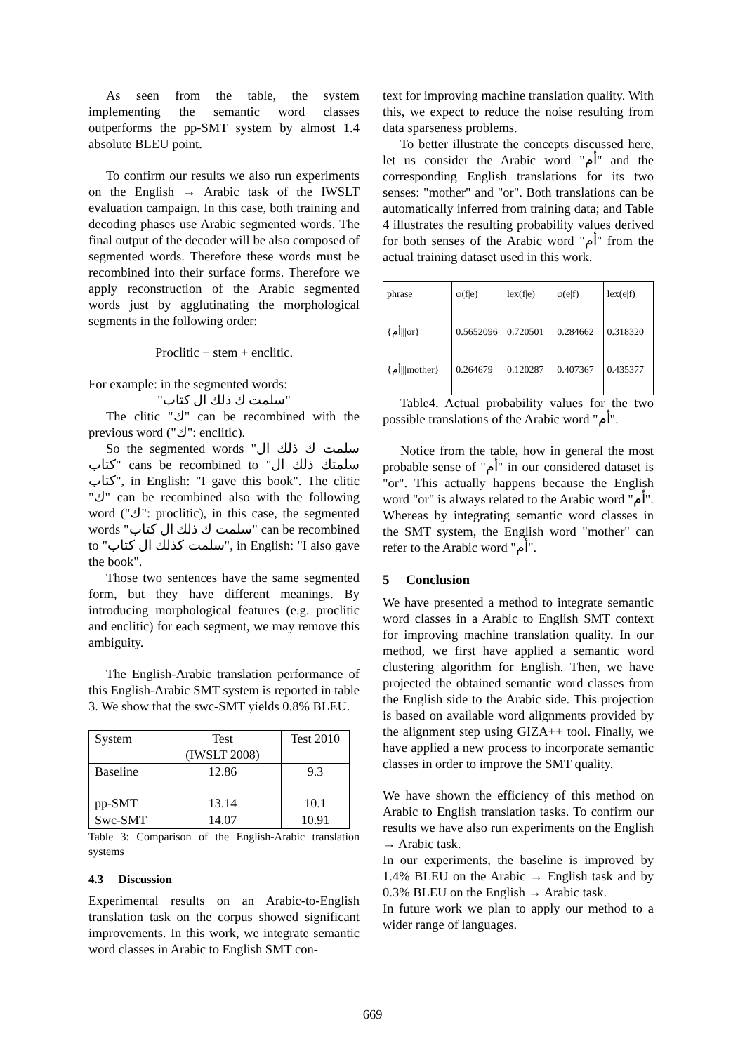As seen from the table, the system implementing the semantic word classes outperforms the pp-SMT system by almost 1.4 absolute BLEU point.
To confirm our results we also run experiments on the English → Arabic task of the IWSLT evaluation campaign. In this case, both training and decoding phases use Arabic segmented words. The final output of the decoder will be also composed of segmented words. Therefore these words must be recombined into their surface forms. Therefore we apply reconstruction of the Arabic segmented words just by agglutinating the morphological segments in the following order:
Proclitic + stem + enclitic.
For example: in the segmented words:
"سلمت ك ذلك ال كتاب"
The clitic "ك" can be recombined with the previous word ("ك": enclitic).
So the segmented words "سلمت ك ذلك ال كتاب" cans be recombined to "سلمتك ذلك ال كتاب", in English: "I gave this book". The clitic "ك" can be recombined also with the following word ("ك": proclitic), in this case, the segmented words "سلمت ك ذلك ال كتاب" can be recombined to "سلمت كذلك ال كتاب", in English: "I also gave the book".
Those two sentences have the same segmented form, but they have different meanings. By introducing morphological features (e.g. proclitic and enclitic) for each segment, we may remove this ambiguity.
The English-Arabic translation performance of this English-Arabic SMT system is reported in table 3. We show that the swc-SMT yields 0.8% BLEU.
| System | Test (IWSLT 2008) | Test 2010 |
| Baseline | 12.86 | 9.3 |
| pp-SMT | 13.14 | 10.1 |
| Swc-SMT | 14.07 | 10.91 |
Table 3: Comparison of the English-Arabic translation systems
4.3 Discussion
Experimental results on an Arabic-to-English translation task on the corpus showed significant improvements. In this work, we integrate semantic word classes in Arabic to English SMT con-
text for improving machine translation quality. With this, we expect to reduce the noise resulting from data sparseness problems.
To better illustrate the concepts discussed here, let us consider the Arabic word "أم" and the corresponding English translations for its two senses: "mother" and "or". Both translations can be automatically inferred from training data; and Table 4 illustrates the resulting probability values derived for both senses of the Arabic word "أم" from the actual training dataset used in this work.
| phrase | φ(f/e) | lex(f/e) | φ(e/f) | lex(e/f) |
| {أم///or} | 0.5652096 | 0.720501 | 0.284662 | 0.318320 |
| {أم///mother} | 0.264679 | 0.120287 | 0.407367 | 0.435377 |
Table4. Actual probability values for the two possible translations of the Arabic word "أم".
Notice from the table, how in general the most probable sense of "أم" in our considered dataset is "or". This actually happens because the English word "or" is always related to the Arabic word "أم". Whereas by integrating semantic word classes in the SMT system, the English word "mother" can refer to the Arabic word "أم".
5 Conclusion
We have presented a method to integrate semantic word classes in a Arabic to English SMT context for improving machine translation quality. In our method, we first have applied a semantic word clustering algorithm for English. Then, we have projected the obtained semantic word classes from the English side to the Arabic side. This projection is based on available word alignments provided by the alignment step using GIZA++ tool. Finally, we have applied a new process to incorporate semantic classes in order to improve the SMT quality.
We have shown the efficiency of this method on Arabic to English translation tasks. To confirm our results we have also run experiments on the English → Arabic task.
In our experiments, the baseline is improved by 1.4% BLEU on the Arabic → English task and by 0.3% BLEU on the English → Arabic task.
In future work we plan to apply our method to a wider range of languages.
669